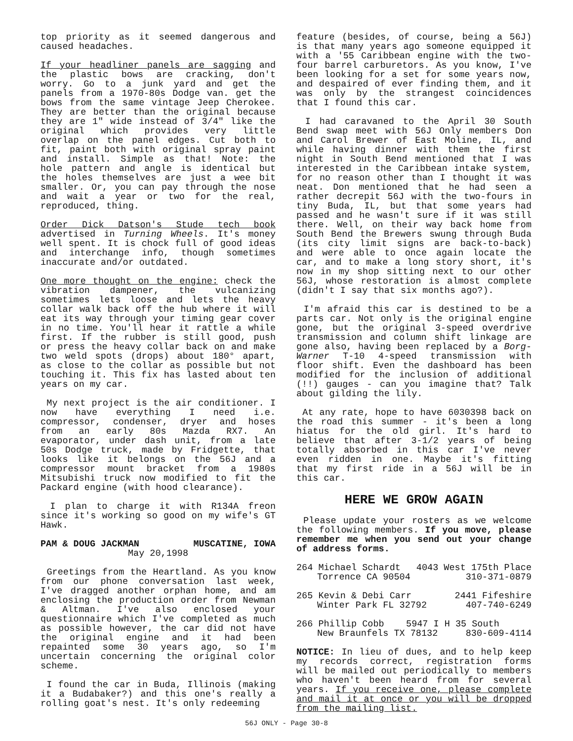top priority as it seemed dangerous and caused headaches.
If your headliner panels are sagging and the plastic bows are cracking, don't worry. Go to a junk yard and get the panels from a 1970-80s Dodge van. get the bows from the same vintage Jeep Cherokee. They are better than the original because they are 1" wide instead of 3/4" like the original which provides very little overlap on the panel edges. Cut both to fit, paint both with original spray paint and install. Simple as that! Note: the hole pattern and angle is identical but the holes themselves are just a wee bit smaller. Or, you can pay through the nose and wait a year or two for the real, reproduced, thing.
Order Dick Datson's Stude tech book advertised in Turning Wheels. It's money well spent. It is chock full of good ideas and interchange info, though sometimes inaccurate and/or outdated.
One more thought on the engine: check the vibration dampener, the vulcanizing sometimes lets loose and lets the heavy collar walk back off the hub where it will eat its way through your timing gear cover in no time. You'll hear it rattle a while first. If the rubber is still good, push or press the heavy collar back on and make two weld spots (drops) about 180° apart, as close to the collar as possible but not touching it. This fix has lasted about ten years on my car.
My next project is the air conditioner. I now have everything I need i.e. compressor, condenser, dryer and hoses from an early 80s Mazda RX7. An evaporator, under dash unit, from a late 50s Dodge truck, made by Fridgette, that looks like it belongs on the 56J and a compressor mount bracket from a 1980s Mitsubishi truck now modified to fit the Packard engine (with hood clearance).
I plan to charge it with R134A freon since it's working so good on my wife's GT Hawk.
PAM & DOUG JACKMAN MUSCATINE, IOWA
May 20,1998
Greetings from the Heartland. As you know from our phone conversation last week, I've dragged another orphan home, and am enclosing the production order from Newman & Altman. I've also enclosed your questionnaire which I've completed as much as possible however, the car did not have the original engine and it had been repainted some 30 years ago, so I'm uncertain concerning the original color scheme.
I found the car in Buda, Illinois (making it a Budabaker?) and this one's really a rolling goat's nest. It's only redeeming
feature (besides, of course, being a 56J) is that many years ago someone equipped it with a '55 Caribbean engine with the two-four barrel carburetors. As you know, I've been looking for a set for some years now, and despaired of ever finding them, and it was only by the strangest coincidences that I found this car.
I had caravaned to the April 30 South Bend swap meet with 56J Only members Don and Carol Brewer of East Moline, IL, and while having dinner with them the first night in South Bend mentioned that I was interested in the Caribbean intake system, for no reason other than I thought it was neat. Don mentioned that he had seen a rather decrepit 56J with the two-fours in tiny Buda, IL, but that some years had passed and he wasn't sure if it was still there. Well, on their way back home from South Bend the Brewers swung through Buda (its city limit signs are back-to-back) and were able to once again locate the car, and to make a long story short, it's now in my shop sitting next to our other 56J, whose restoration is almost complete (didn't I say that six months ago?).
I'm afraid this car is destined to be a parts car. Not only is the original engine gone, but the original 3-speed overdrive transmission and column shift linkage are gone also, having been replaced by a Borg-Warner T-10 4-speed transmission with floor shift. Even the dashboard has been modified for the inclusion of additional (!!) gauges - can you imagine that? Talk about gilding the lily.
At any rate, hope to have 6030398 back on the road this summer - it's been a long hiatus for the old girl. It's hard to believe that after 3-1/2 years of being totally absorbed in this car I've never even ridden in one. Maybe it's fitting that my first ride in a 56J will be in this car.
HERE WE GROW AGAIN
Please update your rosters as we welcome the following members. If you move, please remember me when you send out your change of address forms.
264 Michael Schardt 4043 West 175th Place
Torrence CA 90504 310-371-0879
265 Kevin & Debi Carr 2441 Fifeshire
Winter Park FL 32792 407-740-6249
266 Phillip Cobb 5947 I H 35 South
New Braunfels TX 78132 830-609-4114
NOTICE: In lieu of dues, and to help keep my records correct, registration forms will be mailed out periodically to members who haven't been heard from for several years. If you receive one, please complete and mail it at once or you will be dropped from the mailing list.
56J ONLY - Page 30-8